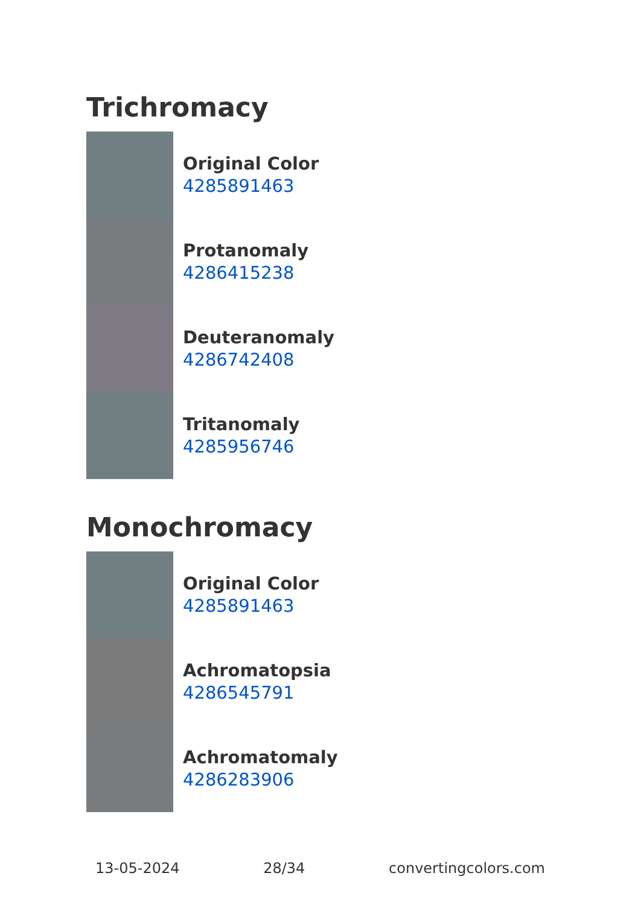Trichromacy
Original Color
4285891463
Protanomaly
4286415238
Deuteranomaly
4286742408
Tritanomaly
4285956746
Monochromacy
Original Color
4285891463
Achromatopsia
4286545791
Achromatomaly
4286283906
13-05-2024 28/34 convertingcolors.com